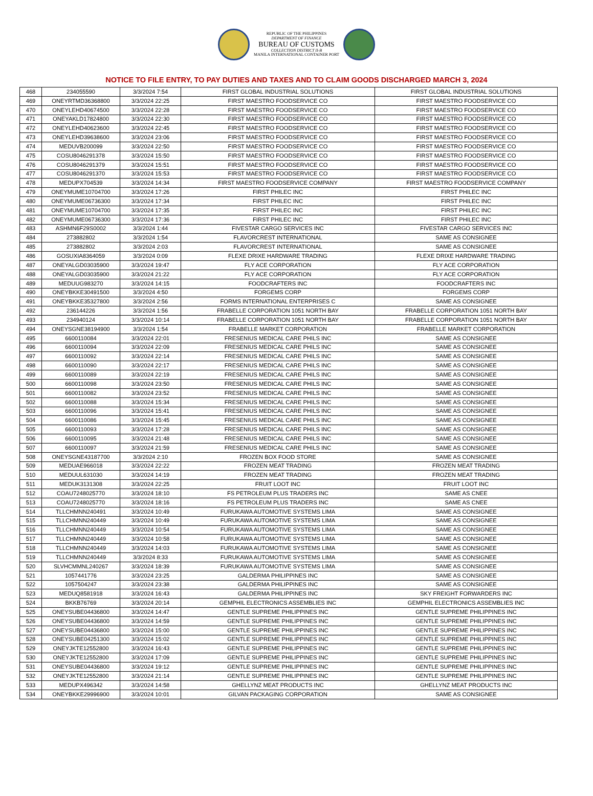REPUBLIC OF THE PHILIPPINES
DEPARTMENT OF FINANCE
BUREAU OF CUSTOMS
COLLECTION DISTRICT II-B
MANILA INTERNATIONAL CONTAINER PORT
NOTICE TO FILE ENTRY, TO PAY DUTIES AND TAXES AND TO CLAIM GOODS DISCHARGED MARCH 3, 2024
| 468 | 234055590 | 3/3/2024 7:54 | FIRST GLOBAL INDUSTRIAL SOLUTIONS | FIRST GLOBAL INDUSTRIAL SOLUTIONS |
| 469 | ONEYRTMD36368800 | 3/3/2024 22:25 | FIRST MAESTRO FOODSERVICE CO | FIRST MAESTRO FOODSERVICE CO |
| 470 | ONEYLEHD40674500 | 3/3/2024 22:28 | FIRST MAESTRO FOODSERVICE CO | FIRST MAESTRO FOODSERVICE CO |
| 471 | ONEYAKLD17824800 | 3/3/2024 22:30 | FIRST MAESTRO FOODSERVICE CO | FIRST MAESTRO FOODSERVICE CO |
| 472 | ONEYLEHD40623600 | 3/3/2024 22:45 | FIRST MAESTRO FOODSERVICE CO | FIRST MAESTRO FOODSERVICE CO |
| 473 | ONEYLEHD39638600 | 3/3/2024 23:06 | FIRST MAESTRO FOODSERVICE CO | FIRST MAESTRO FOODSERVICE CO |
| 474 | MEDUVB200099 | 3/3/2024 22:50 | FIRST MAESTRO FOODSERVICE CO | FIRST MAESTRO FOODSERVICE CO |
| 475 | COSU8046291378 | 3/3/2024 15:50 | FIRST MAESTRO FOODSERVICE CO | FIRST MAESTRO FOODSERVICE CO |
| 476 | COSU8046291379 | 3/3/2024 15:51 | FIRST MAESTRO FOODSERVICE CO | FIRST MAESTRO FOODSERVICE CO |
| 477 | COSU8046291370 | 3/3/2024 15:53 | FIRST MAESTRO FOODSERVICE CO | FIRST MAESTRO FOODSERVICE CO |
| 478 | MEDUPX704539 | 3/3/2024 14:34 | FIRST MAESTRO FOODSERVICE COMPANY | FIRST MAESTRO FOODSERVICE COMPANY |
| 479 | ONEYMUME10704700 | 3/3/2024 17:26 | FIRST PHILEC INC | FIRST PHILEC INC |
| 480 | ONEYMUME06736300 | 3/3/2024 17:34 | FIRST PHILEC INC | FIRST PHILEC INC |
| 481 | ONEYMUME10704700 | 3/3/2024 17:35 | FIRST PHILEC INC | FIRST PHILEC INC |
| 482 | ONEYMUME06736300 | 3/3/2024 17:36 | FIRST PHILEC INC | FIRST PHILEC INC |
| 483 | ASHMN6F29S0002 | 3/3/2024 1:44 | FIVESTAR CARGO SERVICES INC | FIVESTAR CARGO SERVICES INC |
| 484 | 273882802 | 3/3/2024 1:54 | FLAVORCREST INTERNATIONAL | SAME AS CONSIGNEE |
| 485 | 273882802 | 3/3/2024 2:03 | FLAVORCREST INTERNATIONAL | SAME AS CONSIGNEE |
| 486 | GOSUXIA8364059 | 3/3/2024 0:09 | FLEXE DRIXE HARDWARE TRADING | FLEXE DRIXE HARDWARE TRADING |
| 487 | ONEYALGD03035900 | 3/3/2024 19:47 | FLY ACE CORPORATION | FLY ACE CORPORATION |
| 488 | ONEYALGD03035900 | 3/3/2024 21:22 | FLY ACE CORPORATION | FLY ACE CORPORATION |
| 489 | MEDUUG983270 | 3/3/2024 14:15 | FOODCRAFTERS INC | FOODCRAFTERS INC |
| 490 | ONEYBKKE30491500 | 3/3/2024 4:50 | FORGEMS CORP | FORGEMS CORP |
| 491 | ONEYBKKE35327800 | 3/3/2024 2:56 | FORMS INTERNATIONAL ENTERPRISES C | SAME AS CONSIGNEE |
| 492 | 236144226 | 3/3/2024 1:56 | FRABELLE CORPORATION 1051 NORTH BAY | FRABELLE CORPORATION 1051 NORTH BAY |
| 493 | 234940124 | 3/3/2024 10:14 | FRABELLE CORPORATION 1051 NORTH BAY | FRABELLE CORPORATION 1051 NORTH BAY |
| 494 | ONEYSGNE38194900 | 3/3/2024 1:54 | FRABELLE MARKET CORPORATION | FRABELLE MARKET CORPORATION |
| 495 | 6600110084 | 3/3/2024 22:01 | FRESENIUS MEDICAL CARE PHILS INC | SAME AS CONSIGNEE |
| 496 | 6600110094 | 3/3/2024 22:09 | FRESENIUS MEDICAL CARE PHILS INC | SAME AS CONSIGNEE |
| 497 | 6600110092 | 3/3/2024 22:14 | FRESENIUS MEDICAL CARE PHILS INC | SAME AS CONSIGNEE |
| 498 | 6600110090 | 3/3/2024 22:17 | FRESENIUS MEDICAL CARE PHILS INC | SAME AS CONSIGNEE |
| 499 | 6600110089 | 3/3/2024 22:19 | FRESENIUS MEDICAL CARE PHILS INC | SAME AS CONSIGNEE |
| 500 | 6600110098 | 3/3/2024 23:50 | FRESENIUS MEDICAL CARE PHILS INC | SAME AS CONSIGNEE |
| 501 | 6600110082 | 3/3/2024 23:52 | FRESENIUS MEDICAL CARE PHILS INC | SAME AS CONSIGNEE |
| 502 | 6600110088 | 3/3/2024 15:34 | FRESENIUS MEDICAL CARE PHILS INC | SAME AS CONSIGNEE |
| 503 | 6600110096 | 3/3/2024 15:41 | FRESENIUS MEDICAL CARE PHILS INC | SAME AS CONSIGNEE |
| 504 | 6600110086 | 3/3/2024 15:45 | FRESENIUS MEDICAL CARE PHILS INC | SAME AS CONSIGNEE |
| 505 | 6600110093 | 3/3/2024 17:28 | FRESENIUS MEDICAL CARE PHILS INC | SAME AS CONSIGNEE |
| 506 | 6600110095 | 3/3/2024 21:48 | FRESENIUS MEDICAL CARE PHILS INC | SAME AS CONSIGNEE |
| 507 | 6600110097 | 3/3/2024 21:59 | FRESENIUS MEDICAL CARE PHILS INC | SAME AS CONSIGNEE |
| 508 | ONEYSGNE43187700 | 3/3/2024 2:10 | FROZEN BOX FOOD STORE | SAME AS CONSIGNEE |
| 509 | MEDUAE966018 | 3/3/2024 22:22 | FROZEN MEAT TRADING | FROZEN MEAT TRADING |
| 510 | MEDUUL631030 | 3/3/2024 14:19 | FROZEN MEAT TRADING | FROZEN MEAT TRADING |
| 511 | MEDUK3131308 | 3/3/2024 22:25 | FRUIT LOOT INC | FRUIT LOOT INC |
| 512 | COAU7248025770 | 3/3/2024 18:10 | FS PETROLEUM PLUS TRADERS INC | SAME AS CNEE |
| 513 | COAU7248025770 | 3/3/2024 18:16 | FS PETROLEUM PLUS TRADERS INC | SAME AS CNEE |
| 514 | TLLCHMNN240491 | 3/3/2024 10:49 | FURUKAWA AUTOMOTIVE SYSTEMS LIMA | SAME AS CONSIGNEE |
| 515 | TLLCHMNN240449 | 3/3/2024 10:49 | FURUKAWA AUTOMOTIVE SYSTEMS LIMA | SAME AS CONSIGNEE |
| 516 | TLLCHMNN240449 | 3/3/2024 10:54 | FURUKAWA AUTOMOTIVE SYSTEMS LIMA | SAME AS CONSIGNEE |
| 517 | TLLCHMNN240449 | 3/3/2024 10:58 | FURUKAWA AUTOMOTIVE SYSTEMS LIMA | SAME AS CONSIGNEE |
| 518 | TLLCHMNN240449 | 3/3/2024 14:03 | FURUKAWA AUTOMOTIVE SYSTEMS LIMA | SAME AS CONSIGNEE |
| 519 | TLLCHMNN240449 | 3/3/2024 8:33 | FURUKAWA AUTOMOTIVE SYSTEMS LIMA | SAME AS CONSIGNEE |
| 520 | SLVHCMMNL240267 | 3/3/2024 18:39 | FURUKAWA AUTOMOTIVE SYSTEMS LIMA | SAME AS CONSIGNEE |
| 521 | 1057441776 | 3/3/2024 23:25 | GALDERMA PHILIPPINES INC | SAME AS CONSIGNEE |
| 522 | 1057504247 | 3/3/2024 23:38 | GALDERMA PHILIPPINES INC | SAME AS CONSIGNEE |
| 523 | MEDUQ8581918 | 3/3/2024 16:43 | GALDERMA PHILIPPINES INC | SKY FREIGHT FORWARDERS INC |
| 524 | BKKB76769 | 3/3/2024 20:14 | GEMPHIL ELECTRONICS ASSEMBLIES INC | GEMPHIL ELECTRONICS ASSEMBLIES INC |
| 525 | ONEYSUBE04436800 | 3/3/2024 14:47 | GENTLE SUPREME PHILIPPINES INC | GENTLE SUPREME PHILIPPINES INC |
| 526 | ONEYSUBE04436800 | 3/3/2024 14:59 | GENTLE SUPREME PHILIPPINES INC | GENTLE SUPREME PHILIPPINES INC |
| 527 | ONEYSUBE04436800 | 3/3/2024 15:00 | GENTLE SUPREME PHILIPPINES INC | GENTLE SUPREME PHILIPPINES INC |
| 528 | ONEYSUBE04251300 | 3/3/2024 15:02 | GENTLE SUPREME PHILIPPINES INC | GENTLE SUPREME PHILIPPINES INC |
| 529 | ONEYJKTE12552800 | 3/3/2024 16:43 | GENTLE SUPREME PHILIPPINES INC | GENTLE SUPREME PHILIPPINES INC |
| 530 | ONEYJKTE12552800 | 3/3/2024 17:09 | GENTLE SUPREME PHILIPPINES INC | GENTLE SUPREME PHILIPPINES INC |
| 531 | ONEYSUBE04436800 | 3/3/2024 19:12 | GENTLE SUPREME PHILIPPINES INC | GENTLE SUPREME PHILIPPINES INC |
| 532 | ONEYJKTE12552800 | 3/3/2024 21:14 | GENTLE SUPREME PHILIPPINES INC | GENTLE SUPREME PHILIPPINES INC |
| 533 | MEDUPX496342 | 3/3/2024 14:58 | GHELLYNZ MEAT PRODUCTS INC | GHELLYNZ MEAT PRODUCTS INC |
| 534 | ONEYBKKE29996900 | 3/3/2024 10:01 | GILVAN PACKAGING CORPORATION | SAME AS CONSIGNEE |